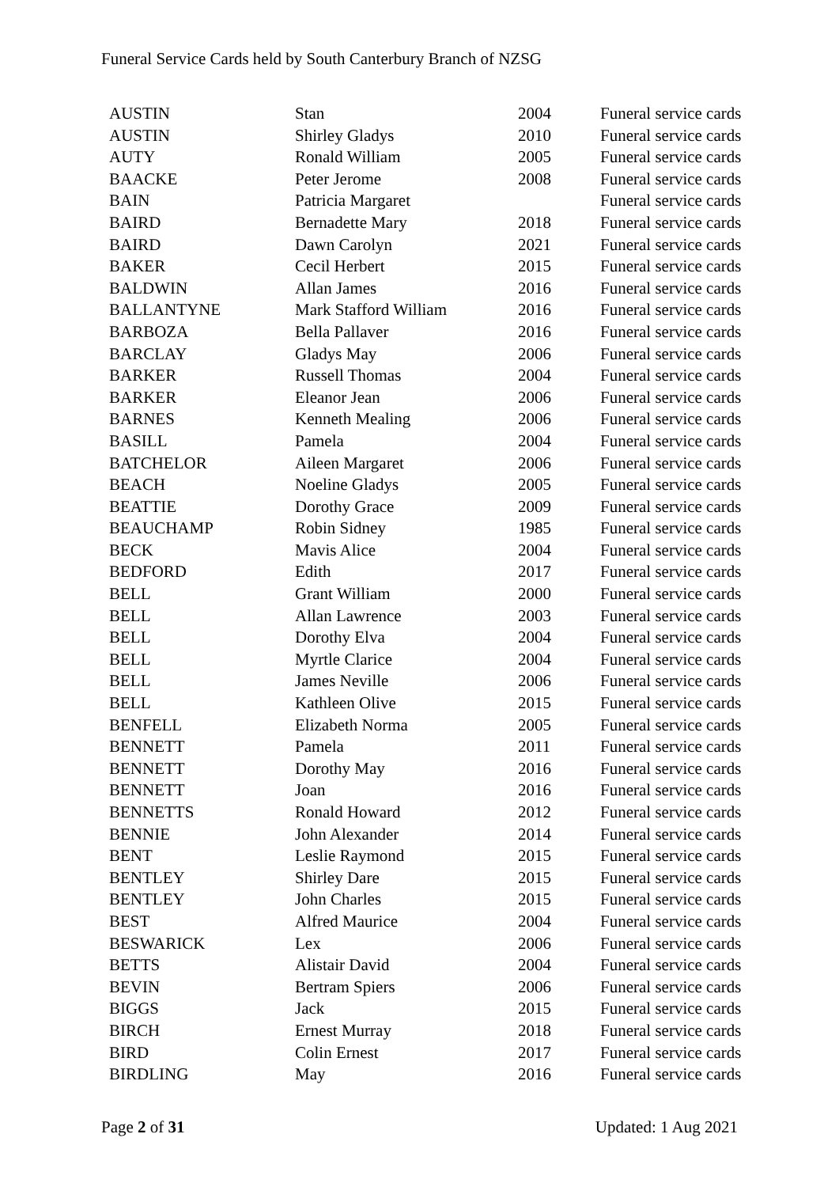Funeral Service Cards held by South Canterbury Branch of NZSG
| AUSTIN | Stan | 2004 | Funeral service cards |
| AUSTIN | Shirley Gladys | 2010 | Funeral service cards |
| AUTY | Ronald William | 2005 | Funeral service cards |
| BAACKE | Peter Jerome | 2008 | Funeral service cards |
| BAIN | Patricia Margaret | | Funeral service cards |
| BAIRD | Bernadette Mary | 2018 | Funeral service cards |
| BAIRD | Dawn Carolyn | 2021 | Funeral service cards |
| BAKER | Cecil Herbert | 2015 | Funeral service cards |
| BALDWIN | Allan James | 2016 | Funeral service cards |
| BALLANTYNE | Mark Stafford William | 2016 | Funeral service cards |
| BARBOZA | Bella Pallaver | 2016 | Funeral service cards |
| BARCLAY | Gladys May | 2006 | Funeral service cards |
| BARKER | Russell Thomas | 2004 | Funeral service cards |
| BARKER | Eleanor Jean | 2006 | Funeral service cards |
| BARNES | Kenneth Mealing | 2006 | Funeral service cards |
| BASILL | Pamela | 2004 | Funeral service cards |
| BATCHELOR | Aileen Margaret | 2006 | Funeral service cards |
| BEACH | Noeline Gladys | 2005 | Funeral service cards |
| BEATTIE | Dorothy Grace | 2009 | Funeral service cards |
| BEAUCHAMP | Robin Sidney | 1985 | Funeral service cards |
| BECK | Mavis Alice | 2004 | Funeral service cards |
| BEDFORD | Edith | 2017 | Funeral service cards |
| BELL | Grant William | 2000 | Funeral service cards |
| BELL | Allan Lawrence | 2003 | Funeral service cards |
| BELL | Dorothy Elva | 2004 | Funeral service cards |
| BELL | Myrtle Clarice | 2004 | Funeral service cards |
| BELL | James Neville | 2006 | Funeral service cards |
| BELL | Kathleen Olive | 2015 | Funeral service cards |
| BENFELL | Elizabeth Norma | 2005 | Funeral service cards |
| BENNETT | Pamela | 2011 | Funeral service cards |
| BENNETT | Dorothy May | 2016 | Funeral service cards |
| BENNETT | Joan | 2016 | Funeral service cards |
| BENNETTS | Ronald Howard | 2012 | Funeral service cards |
| BENNIE | John Alexander | 2014 | Funeral service cards |
| BENT | Leslie Raymond | 2015 | Funeral service cards |
| BENTLEY | Shirley Dare | 2015 | Funeral service cards |
| BENTLEY | John Charles | 2015 | Funeral service cards |
| BEST | Alfred Maurice | 2004 | Funeral service cards |
| BESWARICK | Lex | 2006 | Funeral service cards |
| BETTS | Alistair David | 2004 | Funeral service cards |
| BEVIN | Bertram Spiers | 2006 | Funeral service cards |
| BIGGS | Jack | 2015 | Funeral service cards |
| BIRCH | Ernest Murray | 2018 | Funeral service cards |
| BIRD | Colin Ernest | 2017 | Funeral service cards |
| BIRDLING | May | 2016 | Funeral service cards |
Page 2 of 31 Updated: 1 Aug 2021